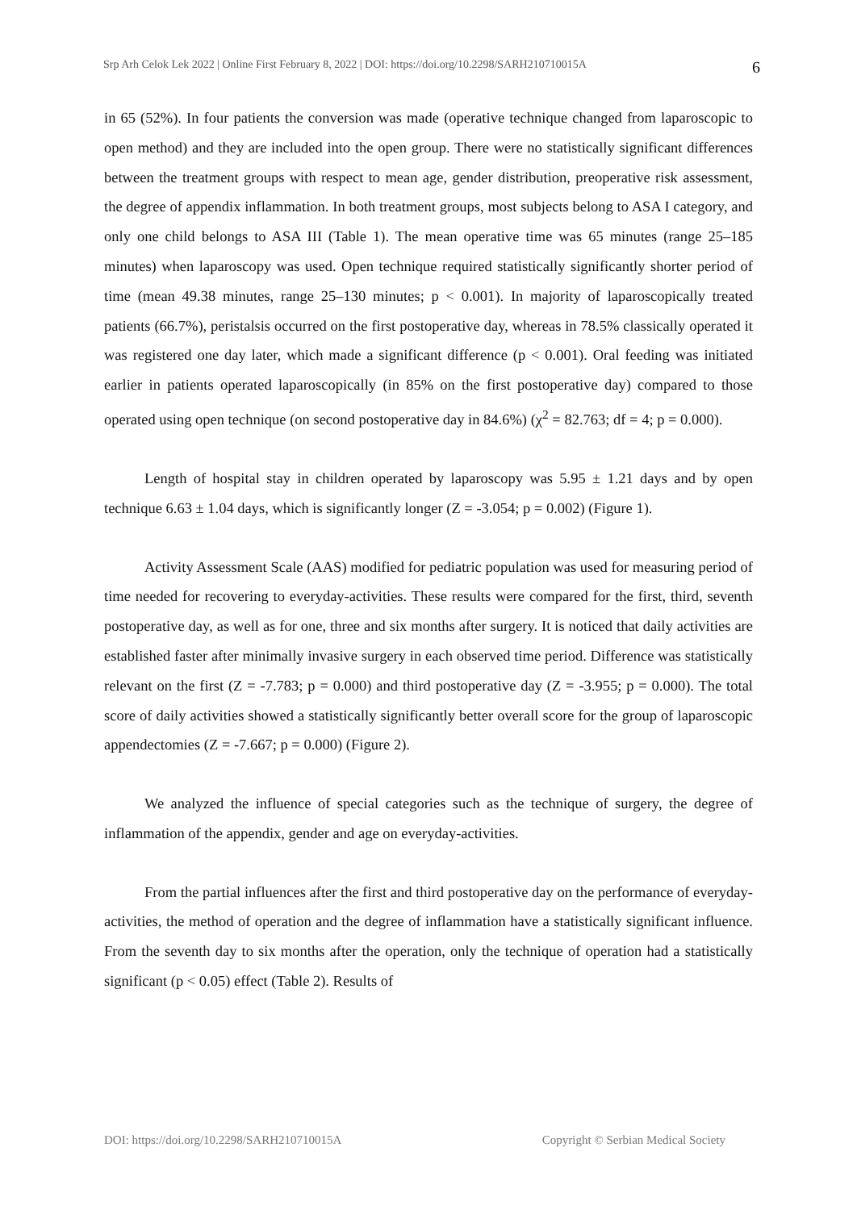Srp Arh Celok Lek 2022 | Online First February 8, 2022 | DOI: https://doi.org/10.2298/SARH210710015A 6
in 65 (52%). In four patients the conversion was made (operative technique changed from laparoscopic to open method) and they are included into the open group. There were no statistically significant differences between the treatment groups with respect to mean age, gender distribution, preoperative risk assessment, the degree of appendix inflammation. In both treatment groups, most subjects belong to ASA I category, and only one child belongs to ASA III (Table 1). The mean operative time was 65 minutes (range 25–185 minutes) when laparoscopy was used. Open technique required statistically significantly shorter period of time (mean 49.38 minutes, range 25–130 minutes; p < 0.001). In majority of laparoscopically treated patients (66.7%), peristalsis occurred on the first postoperative day, whereas in 78.5% classically operated it was registered one day later, which made a significant difference (p < 0.001). Oral feeding was initiated earlier in patients operated laparoscopically (in 85% on the first postoperative day) compared to those operated using open technique (on second postoperative day in 84.6%) (χ<sup>2</sup> = 82.763; df = 4; p = 0.000).
Length of hospital stay in children operated by laparoscopy was 5.95 ± 1.21 days and by open technique 6.63 ± 1.04 days, which is significantly longer (Z = -3.054; p = 0.002) (Figure 1).
Activity Assessment Scale (AAS) modified for pediatric population was used for measuring period of time needed for recovering to everyday-activities. These results were compared for the first, third, seventh postoperative day, as well as for one, three and six months after surgery. It is noticed that daily activities are established faster after minimally invasive surgery in each observed time period. Difference was statistically relevant on the first (Z = -7.783; p = 0.000) and third postoperative day (Z = -3.955; p = 0.000). The total score of daily activities showed a statistically significantly better overall score for the group of laparoscopic appendectomies (Z = -7.667; p = 0.000) (Figure 2).
We analyzed the influence of special categories such as the technique of surgery, the degree of inflammation of the appendix, gender and age on everyday-activities.
From the partial influences after the first and third postoperative day on the performance of everyday-activities, the method of operation and the degree of inflammation have a statistically significant influence. From the seventh day to six months after the operation, only the technique of operation had a statistically significant (p < 0.05) effect (Table 2). Results of
DOI: https://doi.org/10.2298/SARH210710015A Copyright © Serbian Medical Society